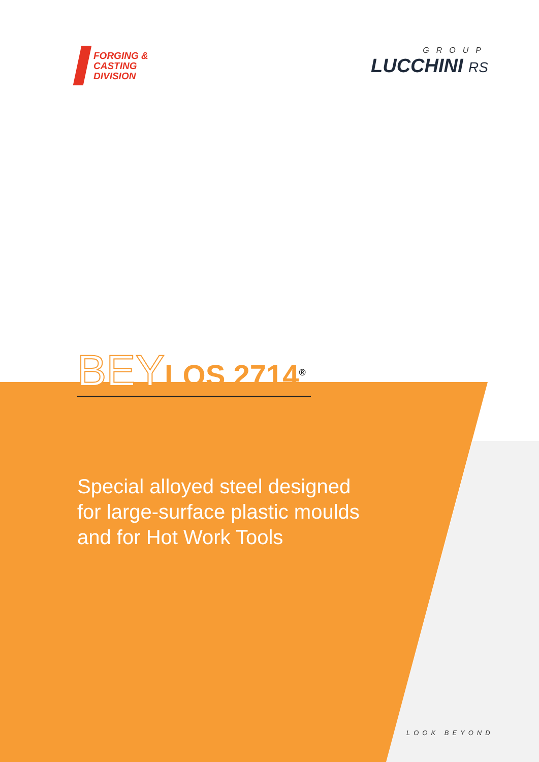FORGING &
CASTING
DIVISION
GROUP
LUCCHINI RS
BEYLOS 2714<sup>®</sup>
Special alloyed steel designed
for large-surface plastic moulds
and for Hot Work Tools
LOOK BEYOND